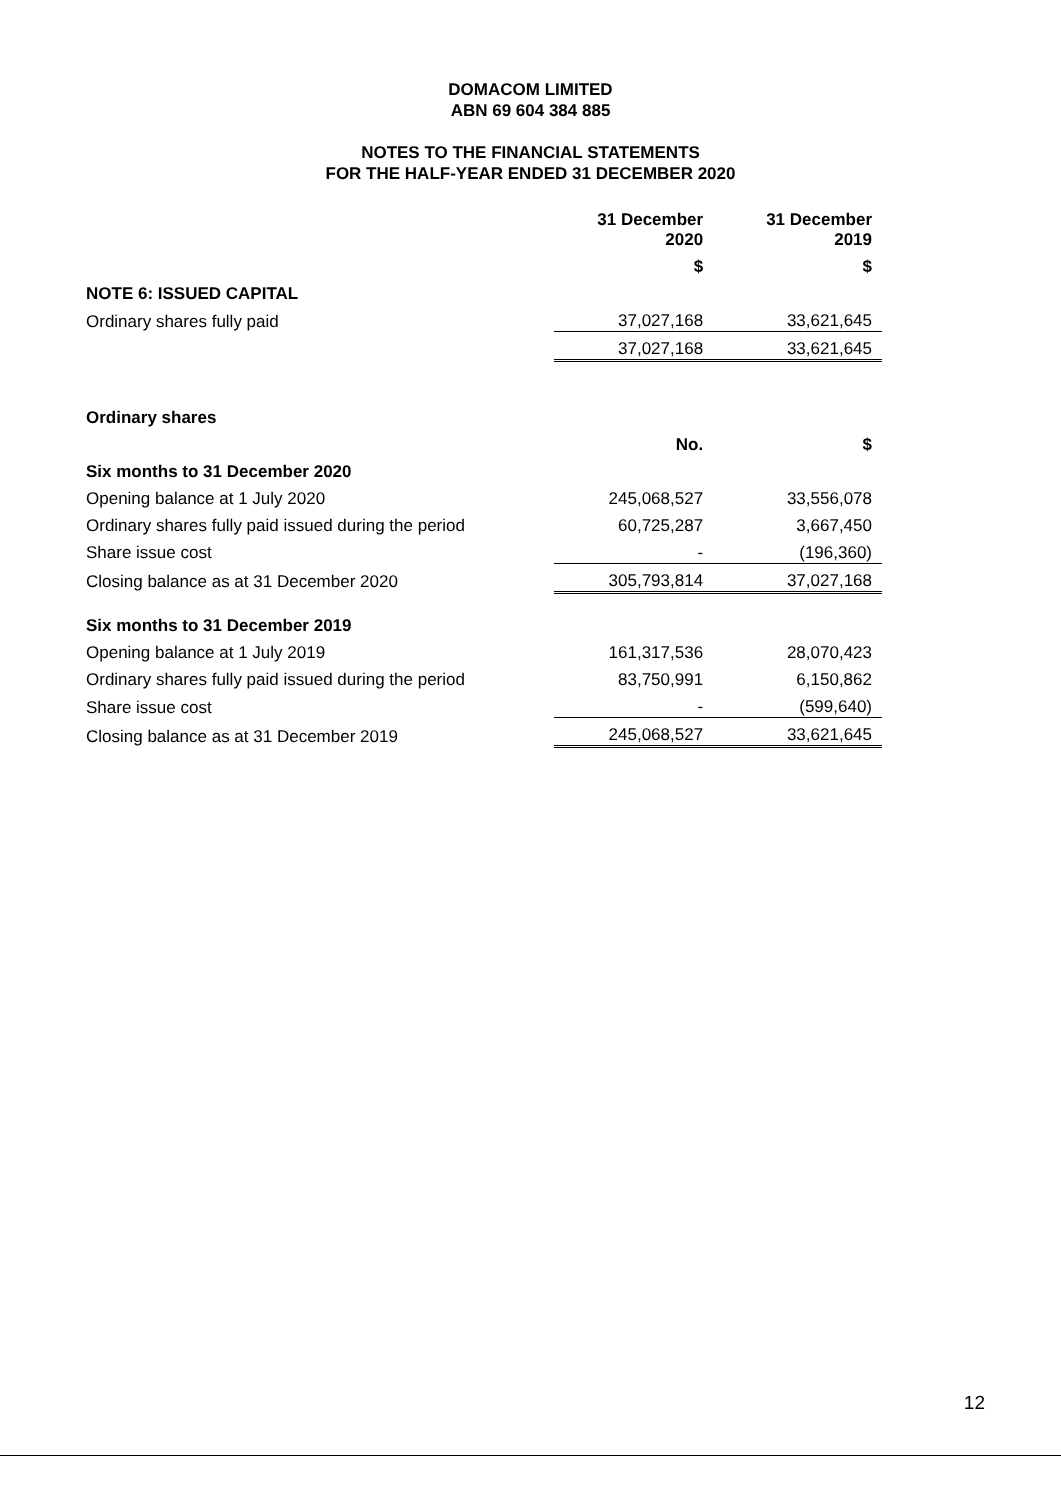DOMACOM LIMITED
ABN 69 604 384 885
NOTES TO THE FINANCIAL STATEMENTS
FOR THE HALF-YEAR ENDED 31 DECEMBER 2020
| | 31 December 2020 | 31 December 2019 |
| --- | --- | --- |
| | $ | $ |
| NOTE 6: ISSUED CAPITAL | | |
| Ordinary shares fully paid | 37,027,168 | 33,621,645 |
| | 37,027,168 | 33,621,645 |
| Ordinary shares | | |
| | No. | $ |
| Six months to 31 December 2020 | | |
| Opening balance at 1 July 2020 | 245,068,527 | 33,556,078 |
| Ordinary shares fully paid issued during the period | 60,725,287 | 3,667,450 |
| Share issue cost | - | (196,360) |
| Closing balance as at 31 December 2020 | 305,793,814 | 37,027,168 |
| Six months to 31 December 2019 | | |
| Opening balance at 1 July 2019 | 161,317,536 | 28,070,423 |
| Ordinary shares fully paid issued during the period | 83,750,991 | 6,150,862 |
| Share issue cost | - | (599,640) |
| Closing balance as at 31 December 2019 | 245,068,527 | 33,621,645 |
12